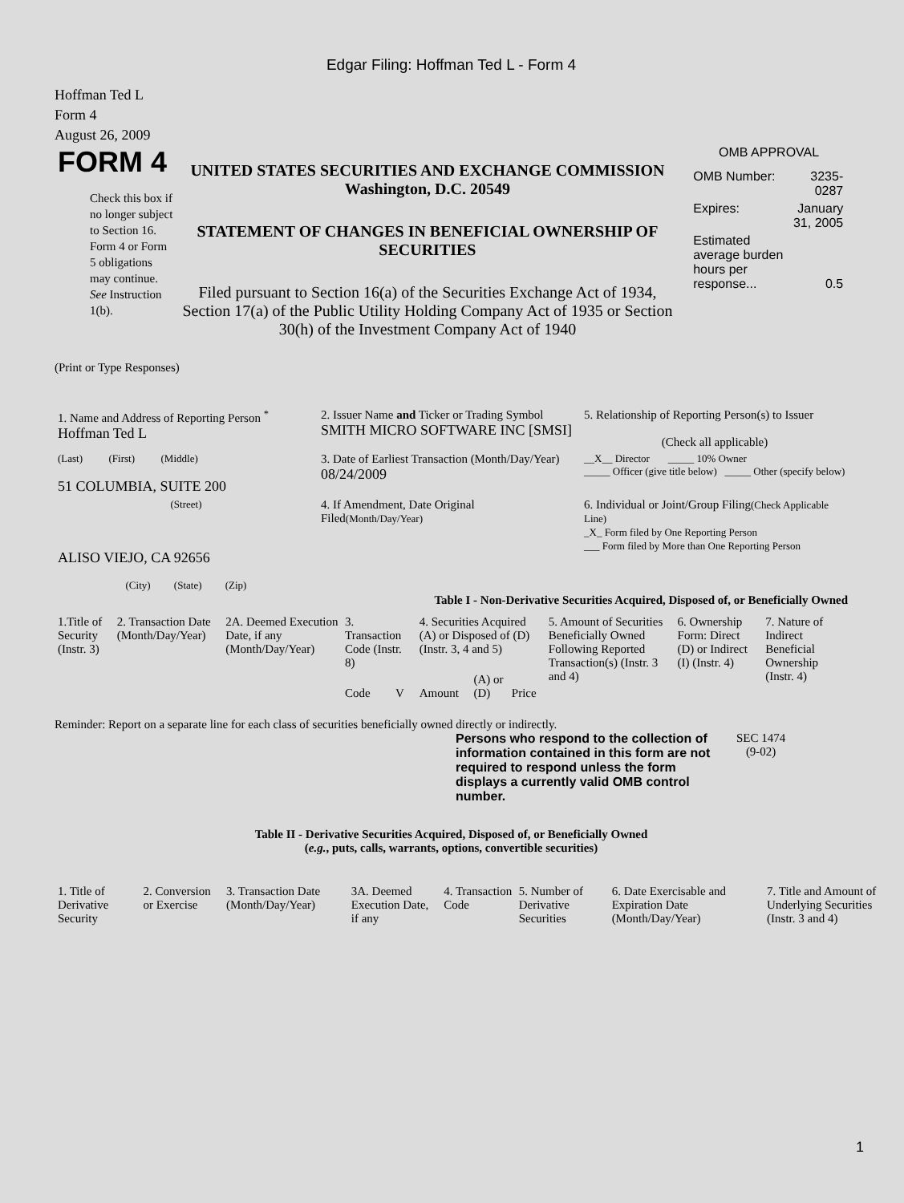Edgar Filing: Hoffman Ted L - Form 4
Hoffman Ted L
Form 4
August 26, 2009
FORM 4
Check this box if no longer subject to Section 16. Form 4 or Form 5 obligations may continue. See Instruction 1(b).
UNITED STATES SECURITIES AND EXCHANGE COMMISSION
Washington, D.C. 20549
STATEMENT OF CHANGES IN BENEFICIAL OWNERSHIP OF SECURITIES
Filed pursuant to Section 16(a) of the Securities Exchange Act of 1934, Section 17(a) of the Public Utility Holding Company Act of 1935 or Section 30(h) of the Investment Company Act of 1940
OMB APPROVAL
| OMB Number: | 3235-0287 |
| Expires: | January 31, 2005 |
| Estimated average burden hours per response... | 0.5 |
(Print or Type Responses)
| 1. Name and Address of Reporting Person <sup>*</sup> Hoffman Ted L | 2. Issuer Name and Ticker or Trading Symbol SMITH MICRO SOFTWARE INC [SMSI] | 5. Relationship of Reporting Person(s) to Issuer (Check all applicable) |
| (Last) (First) (Middle) 51 COLUMBIA, SUITE 200 | 3. Date of Earliest Transaction (Month/Day/Year) 08/24/2009 | __X__ Director _____ 10% Owner _____ Officer (give title below) _____ Other (specify below) |
| (Street) ALISO VIEJO, CA 92656 (City) (State) (Zip) | 4. If Amendment, Date Original Filed (Month/Day/Year) | 6. Individual or Joint/Group Filing (Check Applicable Line) _X_ Form filed by One Reporting Person ___ Form filed by More than One Reporting Person |
Table I - Non-Derivative Securities Acquired, Disposed of, or Beneficially Owned
| 1.Title of Security (Instr. 3) | 2. Transaction Date (Month/Day/Year) | 2A. Deemed Execution Date, if any (Month/Day/Year) | 3. Transaction Code (Instr. 8) | | 4. Securities Acquired (A) or Disposed of (D) (Instr. 3, 4 and 5) | | | 5. Amount of Securities Beneficially Owned Following Reported Transaction(s) (Instr. 3 and 4) | 6. Ownership Form: Direct (D) or Indirect (I) (Instr. 4) | 7. Nature of Indirect Beneficial Ownership (Instr. 4) |
| | | | Code | V | Amount | (A) or (D) | Price | | | |
Reminder: Report on a separate line for each class of securities beneficially owned directly or indirectly.
Persons who respond to the collection of information contained in this form are not required to respond unless the form displays a currently valid OMB control number.
SEC 1474
(9-02)
Table II - Derivative Securities Acquired, Disposed of, or Beneficially Owned
(e.g., puts, calls, warrants, options, convertible securities)
| 1. Title of Derivative Security | 2. Conversion or Exercise | 3. Transaction Date (Month/Day/Year) | 3A. Deemed Execution Date, if any | 4. Transaction Code | 5. Number of Derivative Securities | 6. Date Exercisable and Expiration Date (Month/Day/Year) | 7. Title and Amount of Underlying Securities (Instr. 3 and 4) |
1